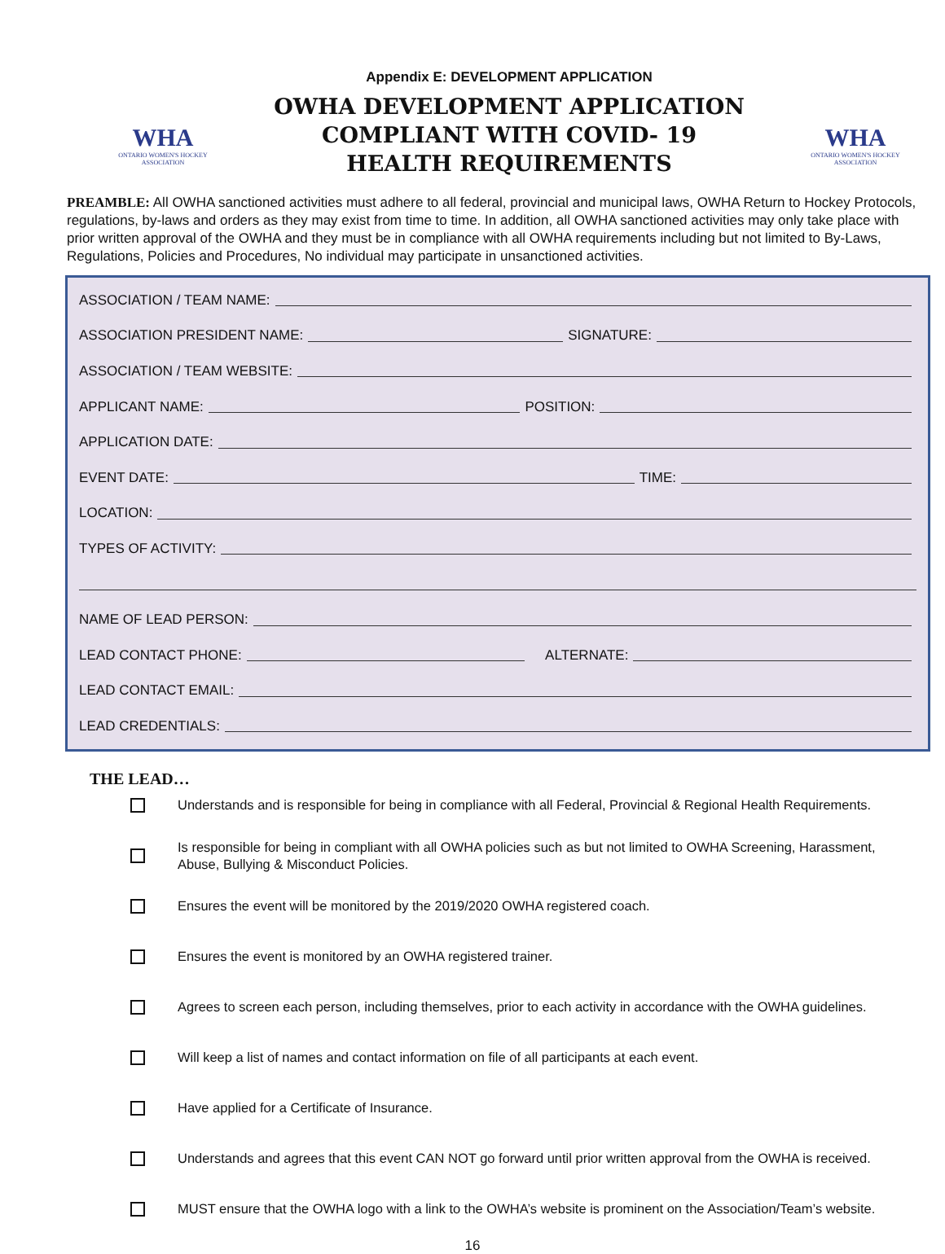WHA
ONTARIO WOMEN'S HOCKEY ASSOCIATION
Appendix E: DEVELOPMENT APPLICATION
OWHA DEVELOPMENT APPLICATION
COMPLIANT WITH COVID- 19
HEALTH REQUIREMENTS
WHA
ONTARIO WOMEN'S HOCKEY ASSOCIATION
PREAMBLE: All OWHA sanctioned activities must adhere to all federal, provincial and municipal laws, OWHA Return to Hockey Protocols, regulations, by-laws and orders as they may exist from time to time. In addition, all OWHA sanctioned activities may only take place with prior written approval of the OWHA and they must be in compliance with all OWHA requirements including but not limited to By-Laws, Regulations, Policies and Procedures, No individual may participate in unsanctioned activities.
ASSOCIATION / TEAM NAME:
ASSOCIATION PRESIDENT NAME: SIGNATURE:
ASSOCIATION / TEAM WEBSITE:
APPLICANT NAME: POSITION:
APPLICATION DATE:
EVENT DATE: TIME:
LOCATION:
TYPES OF ACTIVITY:
NAME OF LEAD PERSON:
LEAD CONTACT PHONE: ALTERNATE:
LEAD CONTACT EMAIL:
LEAD CREDENTIALS:
THE LEAD…
Understands and is responsible for being in compliance with all Federal, Provincial & Regional Health Requirements.
Is responsible for being in compliant with all OWHA policies such as but not limited to OWHA Screening, Harassment, Abuse, Bullying & Misconduct Policies.
Ensures the event will be monitored by the 2019/2020 OWHA registered coach.
Ensures the event is monitored by an OWHA registered trainer.
Agrees to screen each person, including themselves, prior to each activity in accordance with the OWHA guidelines.
Will keep a list of names and contact information on file of all participants at each event.
Have applied for a Certificate of Insurance.
Understands and agrees that this event CAN NOT go forward until prior written approval from the OWHA is received.
MUST ensure that the OWHA logo with a link to the OWHA’s website is prominent on the Association/Team’s website.
16